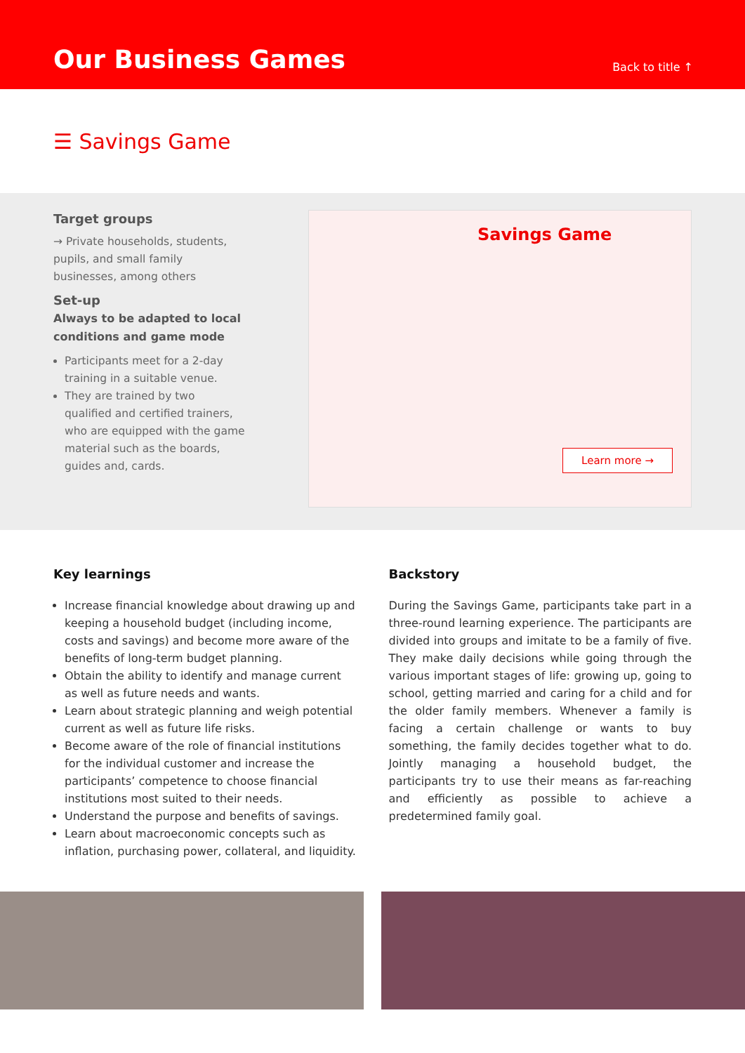Our Business Games
Back to title ↑
☰ Savings Game
Target groups
→ Private households, students, pupils, and small family businesses, among others
Set-up
Always to be adapted to local conditions and game mode
Participants meet for a 2-day training in a suitable venue.
They are trained by two qualified and certified trainers, who are equipped with the game material such as the boards, guides and, cards.
Savings Game
Learn more →
Key learnings
Increase financial knowledge about drawing up and keeping a household budget (including income, costs and savings) and become more aware of the benefits of long-term budget planning.
Obtain the ability to identify and manage current as well as future needs and wants.
Learn about strategic planning and weigh potential current as well as future life risks.
Become aware of the role of financial institutions for the individual customer and increase the participants’ competence to choose financial institutions most suited to their needs.
Understand the purpose and benefits of savings.
Learn about macroeconomic concepts such as inflation, purchasing power, collateral, and liquidity.
Backstory
During the Savings Game, participants take part in a three-round learning experience. The participants are divided into groups and imitate to be a family of five. They make daily decisions while going through the various important stages of life: growing up, going to school, getting married and caring for a child and for the older family members. Whenever a family is facing a certain challenge or wants to buy something, the family decides together what to do. Jointly managing a household budget, the participants try to use their means as far-reaching and efficiently as possible to achieve a predetermined family goal.